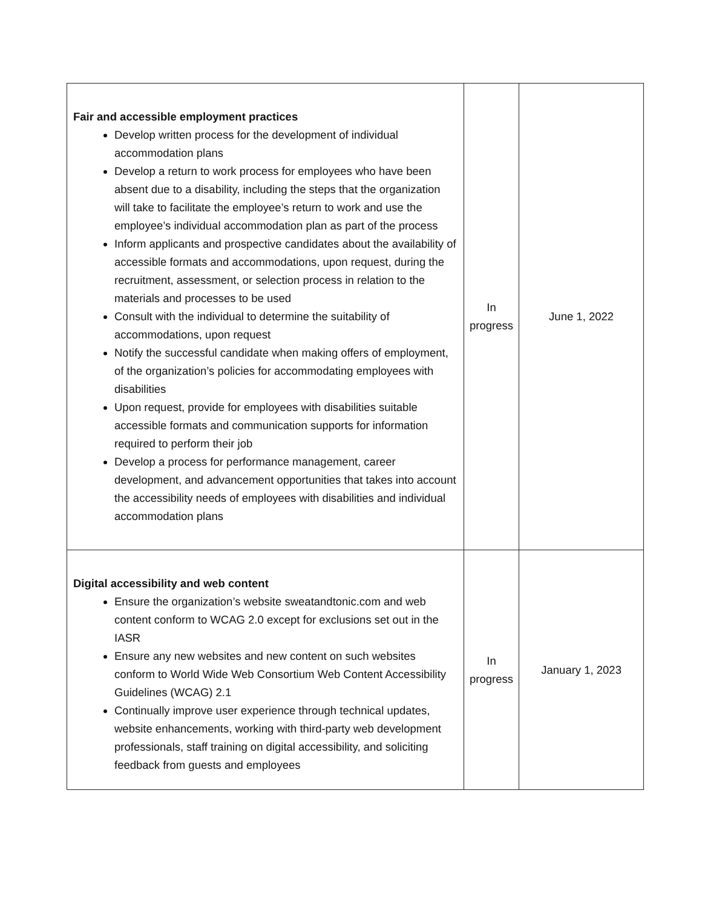| Fair and accessible employment practices Develop written process for the development of individual accommodation plans Develop a return to work process for employees who have been absent due to a disability, including the steps that the organization will take to facilitate the employee’s return to work and use the employee’s individual accommodation plan as part of the process Inform applicants and prospective candidates about the availability of accessible formats and accommodations, upon request, during the recruitment, assessment, or selection process in relation to the materials and processes to be used Consult with the individual to determine the suitability of accommodations, upon request Notify the successful candidate when making offers of employment, of the organization’s policies for accommodating employees with disabilities Upon request, provide for employees with disabilities suitable accessible formats and communication supports for information required to perform their job Develop a process for performance management, career development, and advancement opportunities that takes into account the accessibility needs of employees with disabilities and individual accommodation plans | In progress | June 1, 2022 |
| Digital accessibility and web content Ensure the organization’s website sweatandtonic.com and web content conform to WCAG 2.0 except for exclusions set out in the IASR Ensure any new websites and new content on such websites conform to World Wide Web Consortium Web Content Accessibility Guidelines (WCAG) 2.1 Continually improve user experience through technical updates, website enhancements, working with third-party web development professionals, staff training on digital accessibility, and soliciting feedback from guests and employees | In progress | January 1, 2023 |